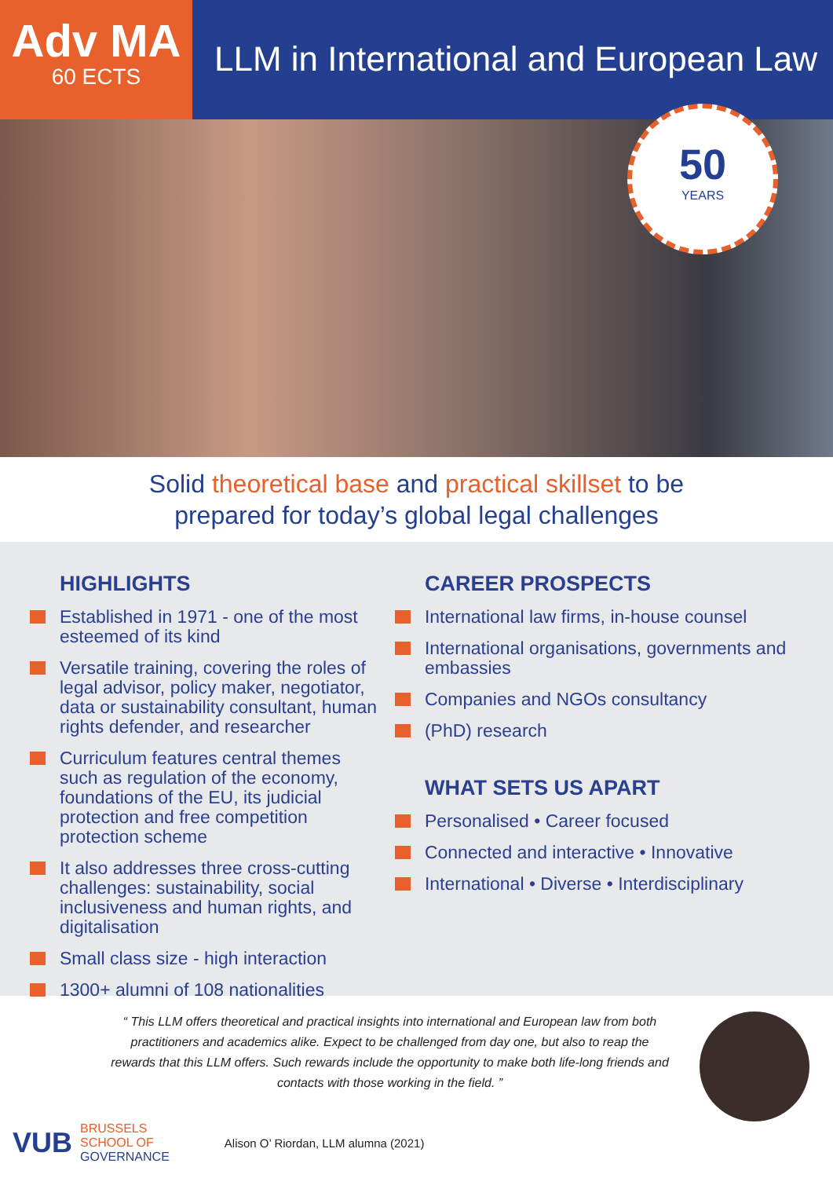Adv MA
60 ECTS
LLM in International and European Law
50
YEARS
Solid theoretical base and practical skillset to be
prepared for today’s global legal challenges
HIGHLIGHTS
Established in 1971 - one of the most esteemed of its kind
Versatile training, covering the roles of legal advisor, policy maker, negotiator, data or sustainability consultant, human rights defender, and researcher
Curriculum features central themes such as regulation of the economy, foundations of the EU, its judicial protection and free competition protection scheme
It also addresses three cross-cutting challenges: sustainability, social inclusiveness and human rights, and digitalisation
Small class size - high interaction
1300+ alumni of 108 nationalities
CAREER PROSPECTS
International law firms, in-house counsel
International organisations, governments and embassies
Companies and NGOs consultancy
(PhD) research
WHAT SETS US APART
Personalised • Career focused
Connected and interactive • Innovative
International • Diverse • Interdisciplinary
“ This LLM offers theoretical and practical insights into international and European law from both practitioners and academics alike. Expect to be challenged from day one, but also to reap the rewards that this LLM offers. Such rewards include the opportunity to make both life-long friends and contacts with those working in the field. ”
VUB
BRUSSELS
SCHOOL OF
GOVERNANCE
Alison O’ Riordan, LLM alumna (2021)